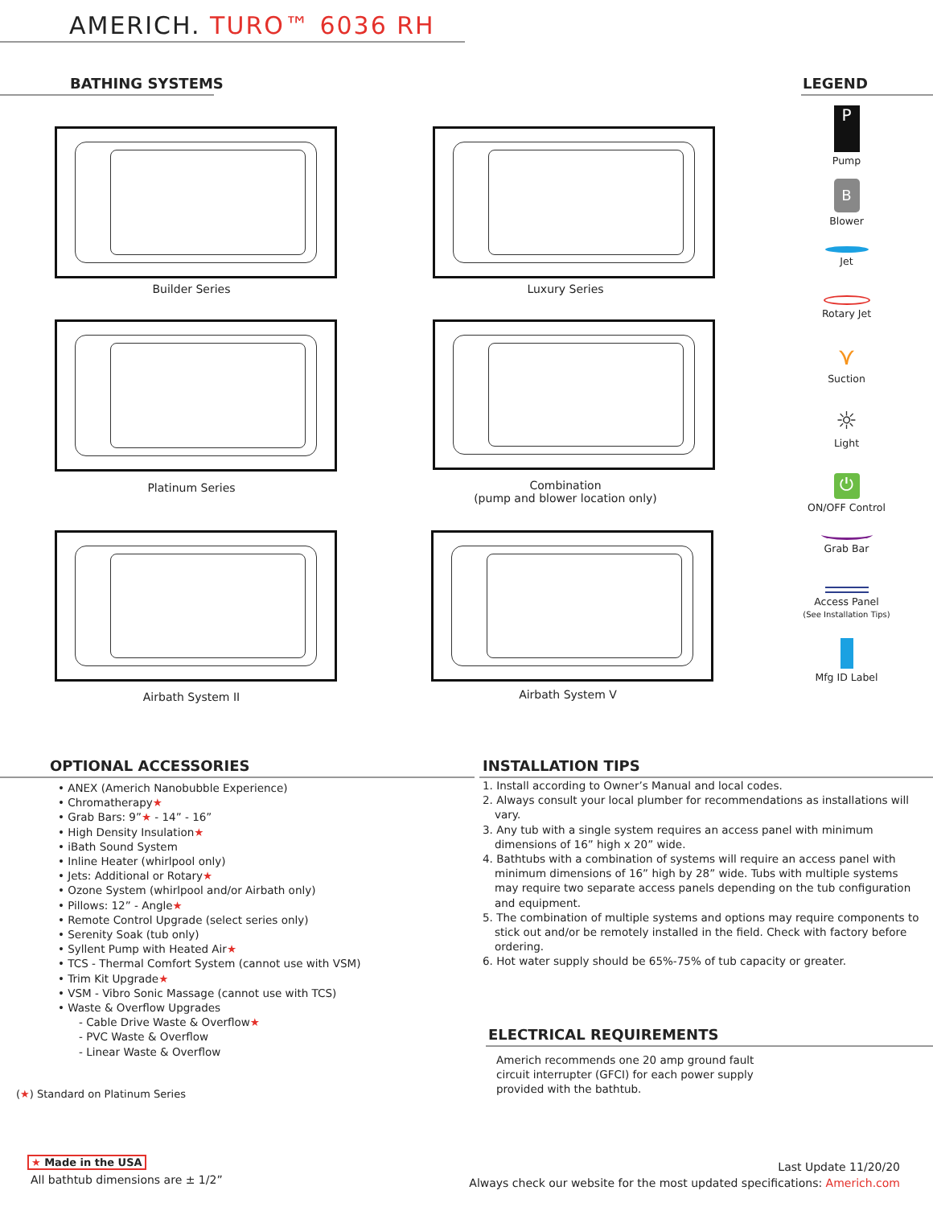AMERICH. TURO™ 6036 RH
BATHING SYSTEMS LEGEND
Builder Series Luxury Series
Platinum Series
Combination
(pump and blower location only)
Airbath System II Airbath System V
P
Pump
B
Blower
Jet
Rotary Jet
⋎
Suction
☼
Light
⏻
ON/OFF Control
Grab Bar
Access Panel
(See Installation Tips)
Mfg ID Label
OPTIONAL ACCESSORIES
• ANEX (Americh Nanobubble Experience)
• Chromatherapy★
• Grab Bars: 9”★ - 14” - 16”
• High Density Insulation★
• iBath Sound System
• Inline Heater (whirlpool only)
• Jets: Additional or Rotary★
• Ozone System (whirlpool and/or Airbath only)
• Pillows: 12” - Angle★
• Remote Control Upgrade (select series only)
• Serenity Soak (tub only)
• Syllent Pump with Heated Air★
• TCS - Thermal Comfort System (cannot use with VSM)
• Trim Kit Upgrade★
• VSM - Vibro Sonic Massage (cannot use with TCS)
• Waste & Overflow Upgrades
- Cable Drive Waste & Overflow★
- PVC Waste & Overflow
- Linear Waste & Overflow
(★) Standard on Platinum Series
INSTALLATION TIPS
1. Install according to Owner’s Manual and local codes.
2. Always consult your local plumber for recommendations as installations will vary.
3. Any tub with a single system requires an access panel with minimum dimensions of 16” high x 20” wide.
4. Bathtubs with a combination of systems will require an access panel with minimum dimensions of 16” high by 28” wide. Tubs with multiple systems may require two separate access panels depending on the tub configuration and equipment.
5. The combination of multiple systems and options may require components to stick out and/or be remotely installed in the field. Check with factory before ordering.
6. Hot water supply should be 65%-75% of tub capacity or greater.
ELECTRICAL REQUIREMENTS
Americh recommends one 20 amp ground fault circuit interrupter (GFCI) for each power supply provided with the bathtub.
★ Made in the USA
All bathtub dimensions are ± 1/2”
Last Update 11/20/20
Always check our website for the most updated specifications: Americh.com